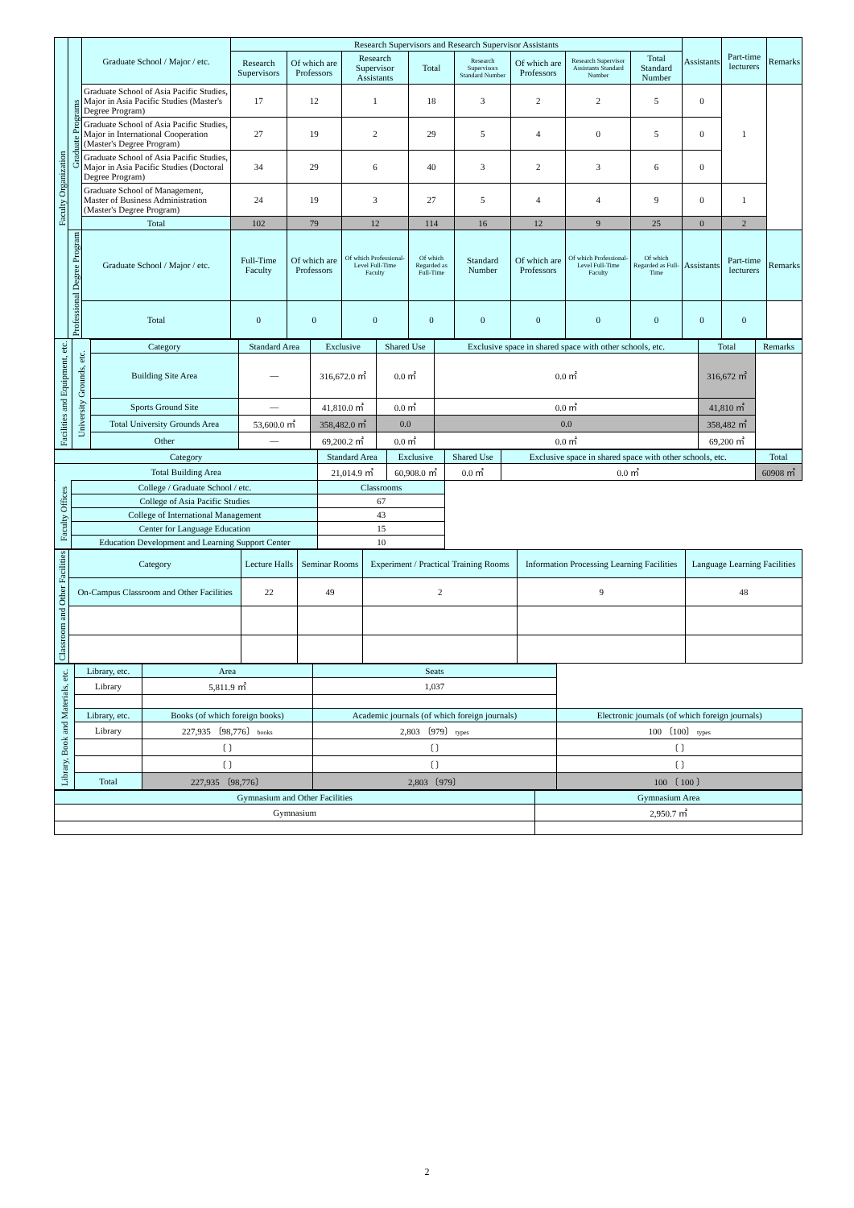| Faculty Organization | Graduate Programs | Graduate School / Major / etc. | Research Supervisors and Research Supervisor Assistants | | | | | | | | Assistants | Part-time lecturers | Remarks |
| | | | Research Supervisors | Of which are Professors | Research Supervisor Assistants | Total | Research Supervisors Standard Number | Of which are Professors | Research Supervisor Assistants Standard Number | Total Standard Number | | | |
| | | Graduate School of Asia Pacific Studies, Major in Asia Pacific Studies (Master's Degree Program) | 17 | 12 | 1 | 18 | 3 | 2 | 2 | 5 | 0 | 1 | |
| | | Graduate School of Asia Pacific Studies, Major in International Cooperation (Master's Degree Program) | 27 | 19 | 2 | 29 | 5 | 4 | 0 | 5 | 0 | | |
| | | Graduate School of Asia Pacific Studies, Major in Asia Pacific Studies (Doctoral Degree Program) | 34 | 29 | 6 | 40 | 3 | 2 | 3 | 6 | 0 | | |
| | | Graduate School of Management, Master of Business Administration (Master's Degree Program) | 24 | 19 | 3 | 27 | 5 | 4 | 4 | 9 | 0 | 1 | |
| | | Total | 102 | 79 | 12 | 114 | 16 | 12 | 9 | 25 | 0 | 2 | |
| | Professional Degree Program | Graduate School / Major / etc. | Full-Time Faculty | Of which are Professors | Of which Professional-Level Full-Time Faculty | Of which Regarded as Full-Time | Standard Number | Of which are Professors | Of which Professional-Level Full-Time Faculty | Of which Regarded as Full-Time | Assistants | Part-time lecturers | Remarks |
| | | Total | 0 | 0 | 0 | 0 | 0 | 0 | 0 | 0 | 0 | 0 | |
| Facilities and Equipment, etc. | University Grounds, etc. | Category | Standard Area | Exclusive | Shared Use | Exclusive space in shared space with other schools, etc. | Total | Remarks |
| | | Building Site Area | — | 316,672.0 ㎡ | 0.0 ㎡ | 0.0 ㎡ | 316,672 ㎡ | |
| | | Sports Ground Site | — | 41,810.0 ㎡ | 0.0 ㎡ | 0.0 ㎡ | 41,810 ㎡ | |
| | | Total University Grounds Area | 53,600.0 ㎡ | 358,482.0 ㎡ | 0.0 | 0.0 | 358,482 ㎡ | |
| | | Other | — | 69,200.2 ㎡ | 0.0 ㎡ | 0.0 ㎡ | 69,200 ㎡ | |
| Category | | Standard Area | Exclusive | Shared Use | Exclusive space in shared space with other schools, etc. | Total |
| Total Building Area | | 21,014.9 ㎡ | 60,908.0 ㎡ | 0.0 ㎡ | 0.0 ㎡ | 60908 ㎡ |
| Faculty Offices | College / Graduate School / etc. | Classrooms | | | | |
| | College of Asia Pacific Studies | 67 | | | | |
| | College of International Management | 43 | | | | |
| | Center for Language Education | 15 | | | | |
| | Education Development and Learning Support Center | 10 | | | | |
| Classroom and Other Facilities | Category | Lecture Halls | Seminar Rooms | Experiment / Practical Training Rooms | Information Processing Learning Facilities | Language Learning Facilities |
| | On-Campus Classroom and Other Facilities | 22 | 49 | 2 | 9 | 48 |
| Library, Book and Materials, etc. | Library, etc. | Area | Seats | |
| | Library | 5,811.9 ㎡ | 1,037 | |
| | Library, etc. | Books (of which foreign books) | Academic journals (of which foreign journals) | Electronic journals (of which foreign journals) |
| | Library | 227,935 〔98,776〕 books | 2,803 〔979〕 types | 100 〔100〕 types |
| | | 〔 〕 | 〔 〕 | 〔 〕 |
| | | 〔 〕 | 〔 〕 | 〔 〕 |
| | Total | 227,935 〔98,776〕 | 2,803 〔979〕 | 100 〔 100 〕 |
| Gymnasium and Other Facilities | Gymnasium Area |
| Gymnasium | 2,950.7 ㎡ |
2